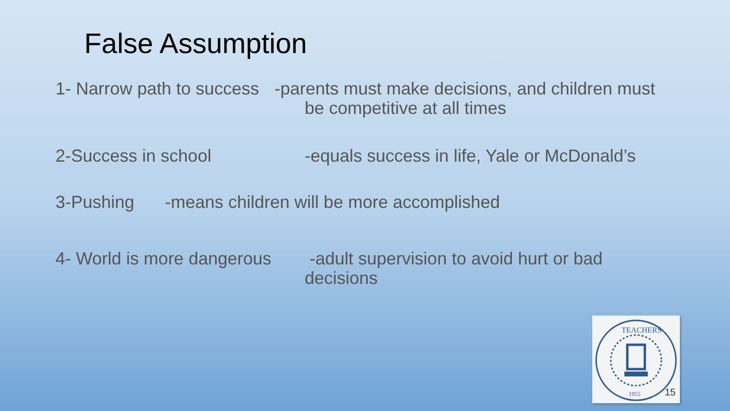False Assumption
1- Narrow path to success -parents must make decisions, and children must
be competitive at all times
2-Success in school -equals success in life, Yale or McDonald’s
3-Pushing -means children will be more accomplished
4- World is more dangerous -adult supervision to avoid hurt or bad
decisions
TEACHERS
1955
15